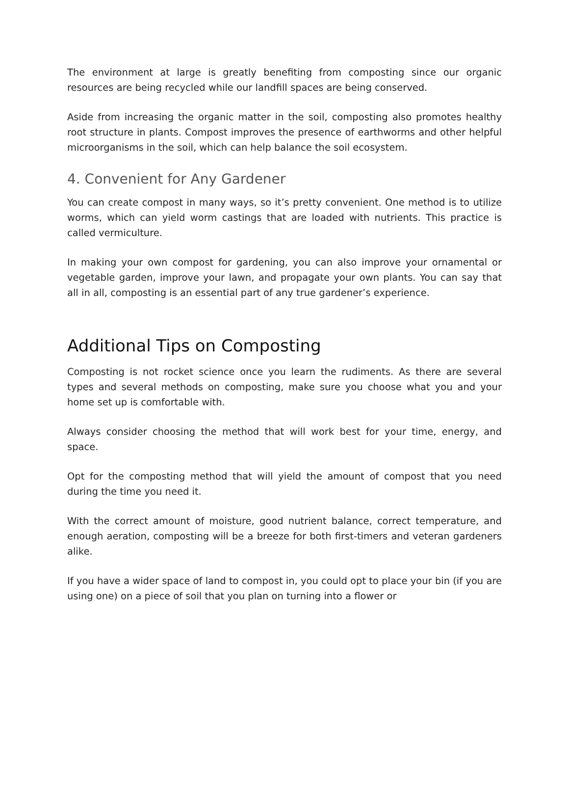The environment at large is greatly benefiting from composting since our organic resources are being recycled while our landfill spaces are being conserved.
Aside from increasing the organic matter in the soil, composting also promotes healthy root structure in plants. Compost improves the presence of earthworms and other helpful microorganisms in the soil, which can help balance the soil ecosystem.
4. Convenient for Any Gardener
You can create compost in many ways, so it’s pretty convenient. One method is to utilize worms, which can yield worm castings that are loaded with nutrients. This practice is called vermiculture.
In making your own compost for gardening, you can also improve your ornamental or vegetable garden, improve your lawn, and propagate your own plants. You can say that all in all, composting is an essential part of any true gardener’s experience.
Additional Tips on Composting
Composting is not rocket science once you learn the rudiments. As there are several types and several methods on composting, make sure you choose what you and your home set up is comfortable with.
Always consider choosing the method that will work best for your time, energy, and space.
Opt for the composting method that will yield the amount of compost that you need during the time you need it.
With the correct amount of moisture, good nutrient balance, correct temperature, and enough aeration, composting will be a breeze for both first-timers and veteran gardeners alike.
If you have a wider space of land to compost in, you could opt to place your bin (if you are using one) on a piece of soil that you plan on turning into a flower or